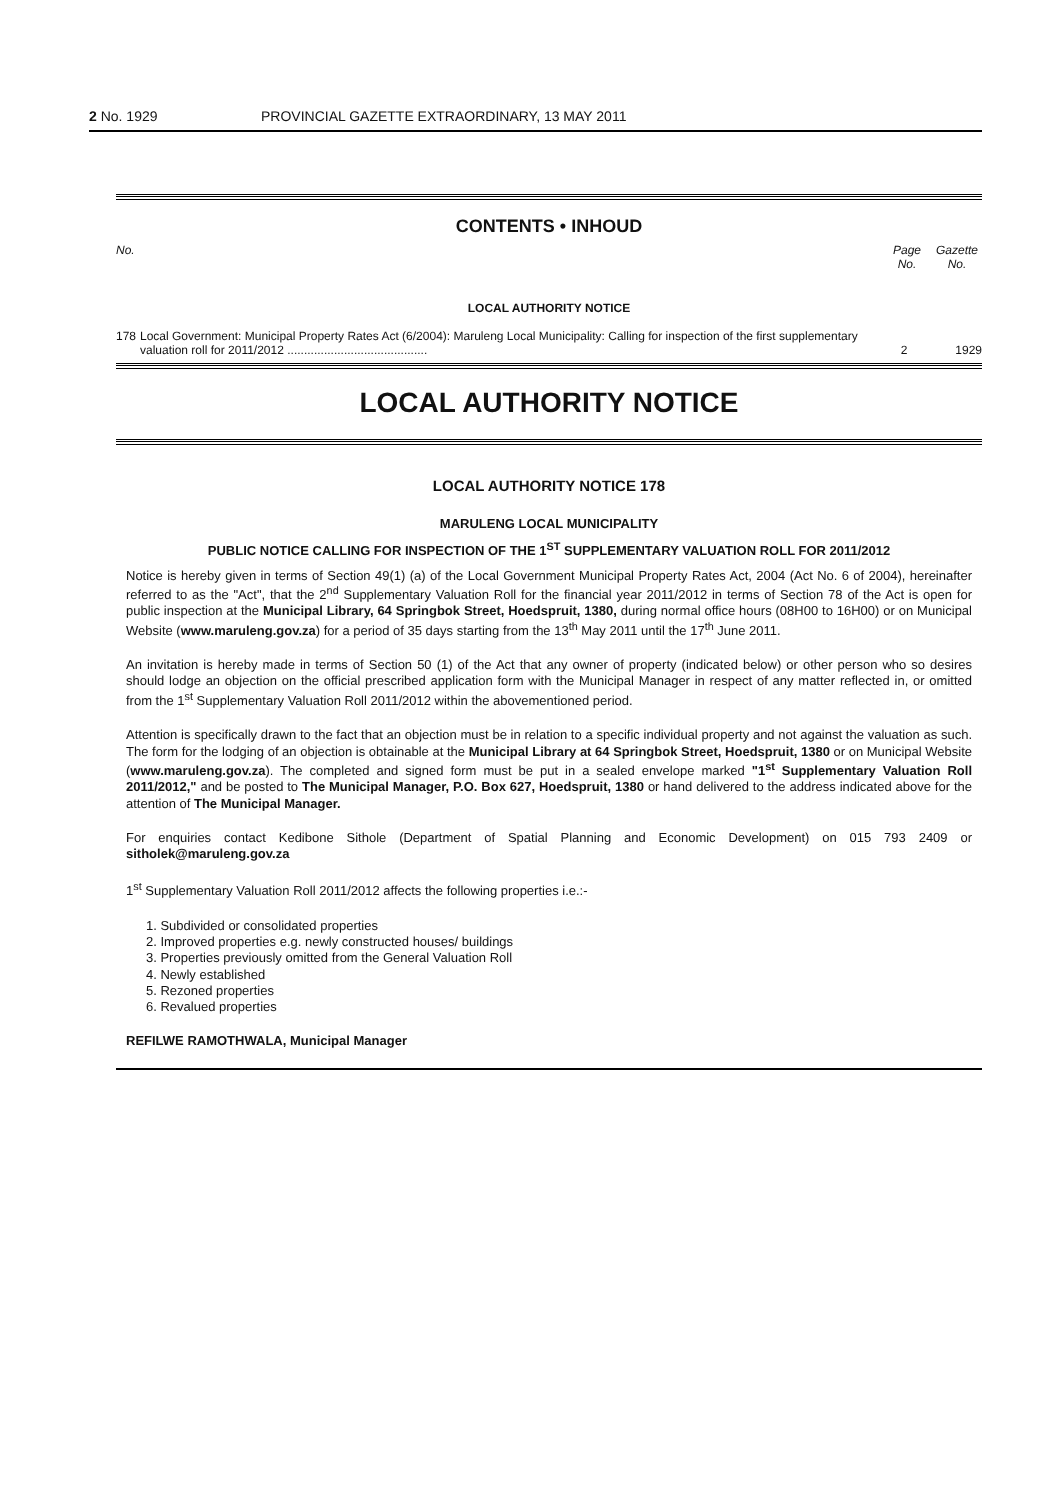2 No. 1929 PROVINCIAL GAZETTE EXTRAORDINARY, 13 MAY 2011
CONTENTS • INHOUD
No. Page No. Gazette No.
LOCAL AUTHORITY NOTICE
178 Local Government: Municipal Property Rates Act (6/2004): Maruleng Local Municipality: Calling for inspection of the first supplementary valuation roll for 2011/2012 .......................................... 2 1929
LOCAL AUTHORITY NOTICE
LOCAL AUTHORITY NOTICE 178
MARULENG LOCAL MUNICIPALITY
PUBLIC NOTICE CALLING FOR INSPECTION OF THE 1<sup>ST</sup> SUPPLEMENTARY VALUATION ROLL FOR 2011/2012
Notice is hereby given in terms of Section 49(1) (a) of the Local Government Municipal Property Rates Act, 2004 (Act No. 6 of 2004), hereinafter referred to as the "Act", that the 2<sup>nd</sup> Supplementary Valuation Roll for the financial year 2011/2012 in terms of Section 78 of the Act is open for public inspection at the Municipal Library, 64 Springbok Street, Hoedspruit, 1380, during normal office hours (08H00 to 16H00) or on Municipal Website (www.maruleng.gov.za) for a period of 35 days starting from the 13<sup>th</sup> May 2011 until the 17<sup>th</sup> June 2011.
An invitation is hereby made in terms of Section 50 (1) of the Act that any owner of property (indicated below) or other person who so desires should lodge an objection on the official prescribed application form with the Municipal Manager in respect of any matter reflected in, or omitted from the 1<sup>st</sup> Supplementary Valuation Roll 2011/2012 within the abovementioned period.
Attention is specifically drawn to the fact that an objection must be in relation to a specific individual property and not against the valuation as such. The form for the lodging of an objection is obtainable at the Municipal Library at 64 Springbok Street, Hoedspruit, 1380 or on Municipal Website (www.maruleng.gov.za). The completed and signed form must be put in a sealed envelope marked "1<sup>st</sup> Supplementary Valuation Roll 2011/2012," and be posted to The Municipal Manager, P.O. Box 627, Hoedspruit, 1380 or hand delivered to the address indicated above for the attention of The Municipal Manager.
For enquiries contact Kedibone Sithole (Department of Spatial Planning and Economic Development) on 015 793 2409 or sitholek@maruleng.gov.za
1<sup>st</sup> Supplementary Valuation Roll 2011/2012 affects the following properties i.e.:-
1. Subdivided or consolidated properties
2. Improved properties e.g. newly constructed houses/ buildings
3. Properties previously omitted from the General Valuation Roll
4. Newly established
5. Rezoned properties
6. Revalued properties
REFILWE RAMOTHWALA, Municipal Manager